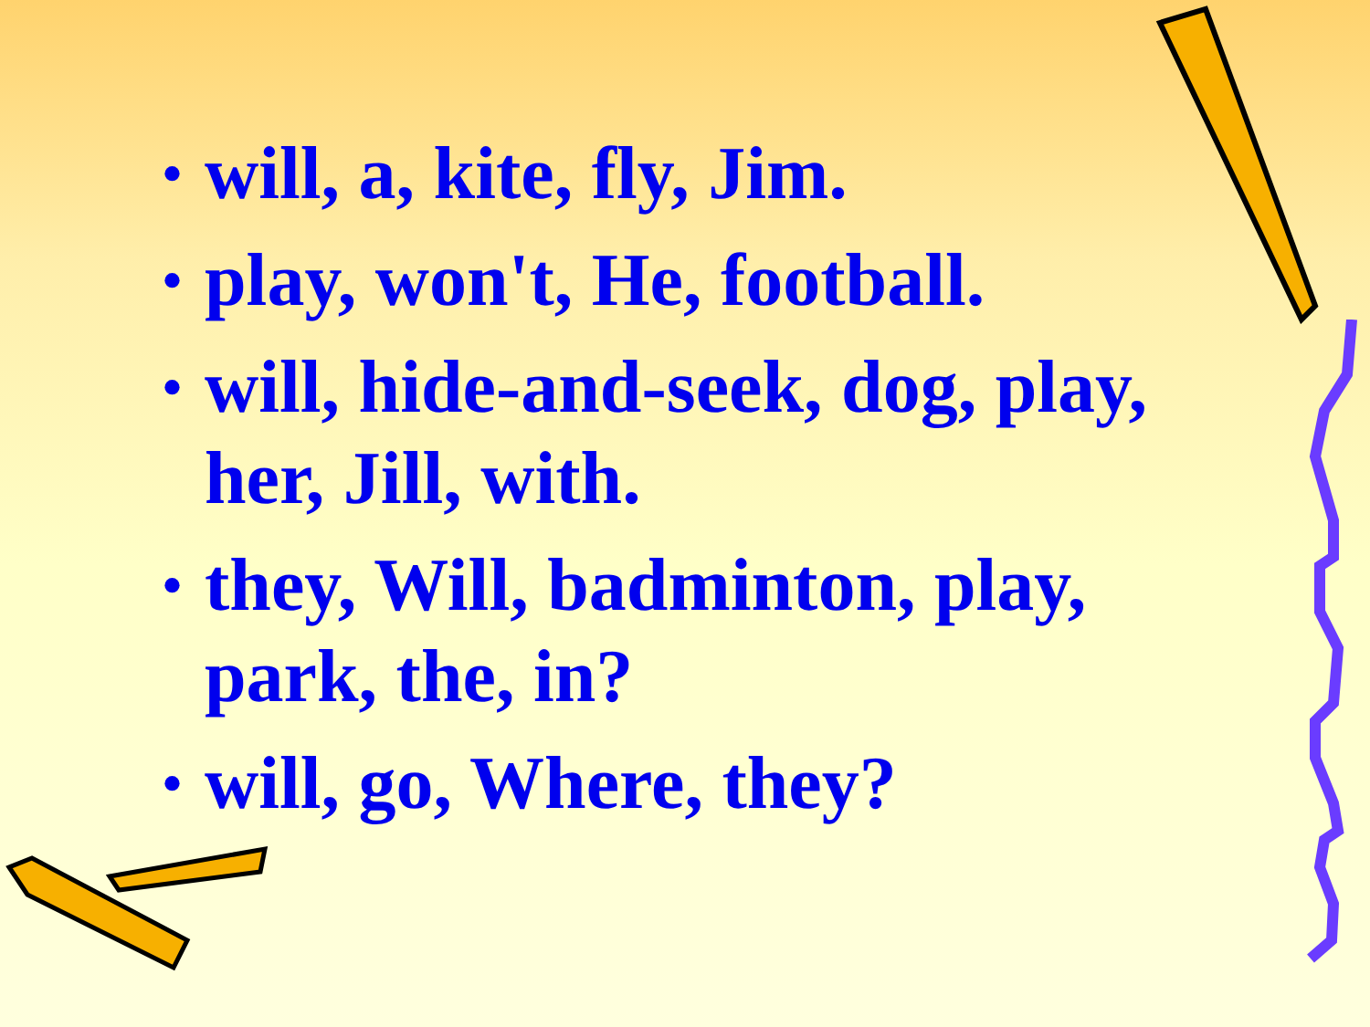• will, a, kite, fly, Jim.
• play, won't, He, football.
• will, hide-and-seek, dog, play, her, Jill, with.
• they, Will, badminton, play, park, the, in?
• will, go, Where, they?